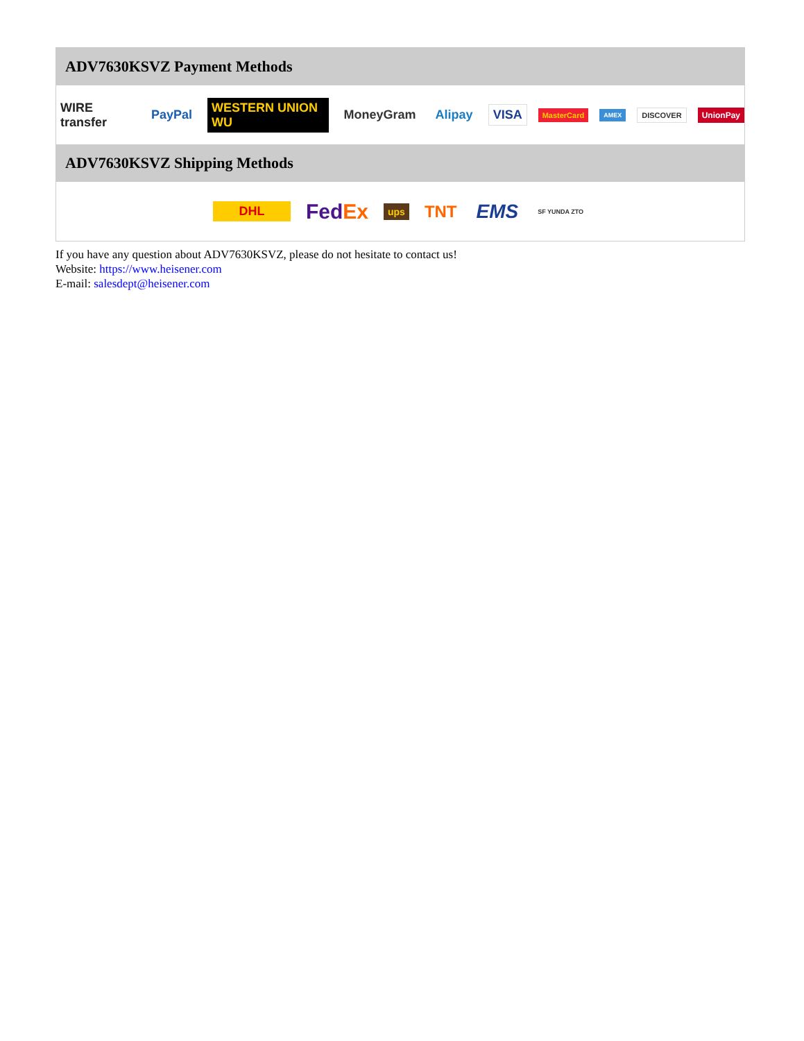ADV7630KSVZ Payment Methods
WIRE transfer PayPal WESTERN UNION WU MoneyGram Alipay VISA MasterCard AMEX DISCOVER UnionPay
ADV7630KSVZ Shipping Methods
DHL FedEx ups TNT EMS SF YUNDA ZTO
If you have any question about ADV7630KSVZ, please do not hesitate to contact us!
Website: https://www.heisener.com
E-mail: salesdept@heisener.com